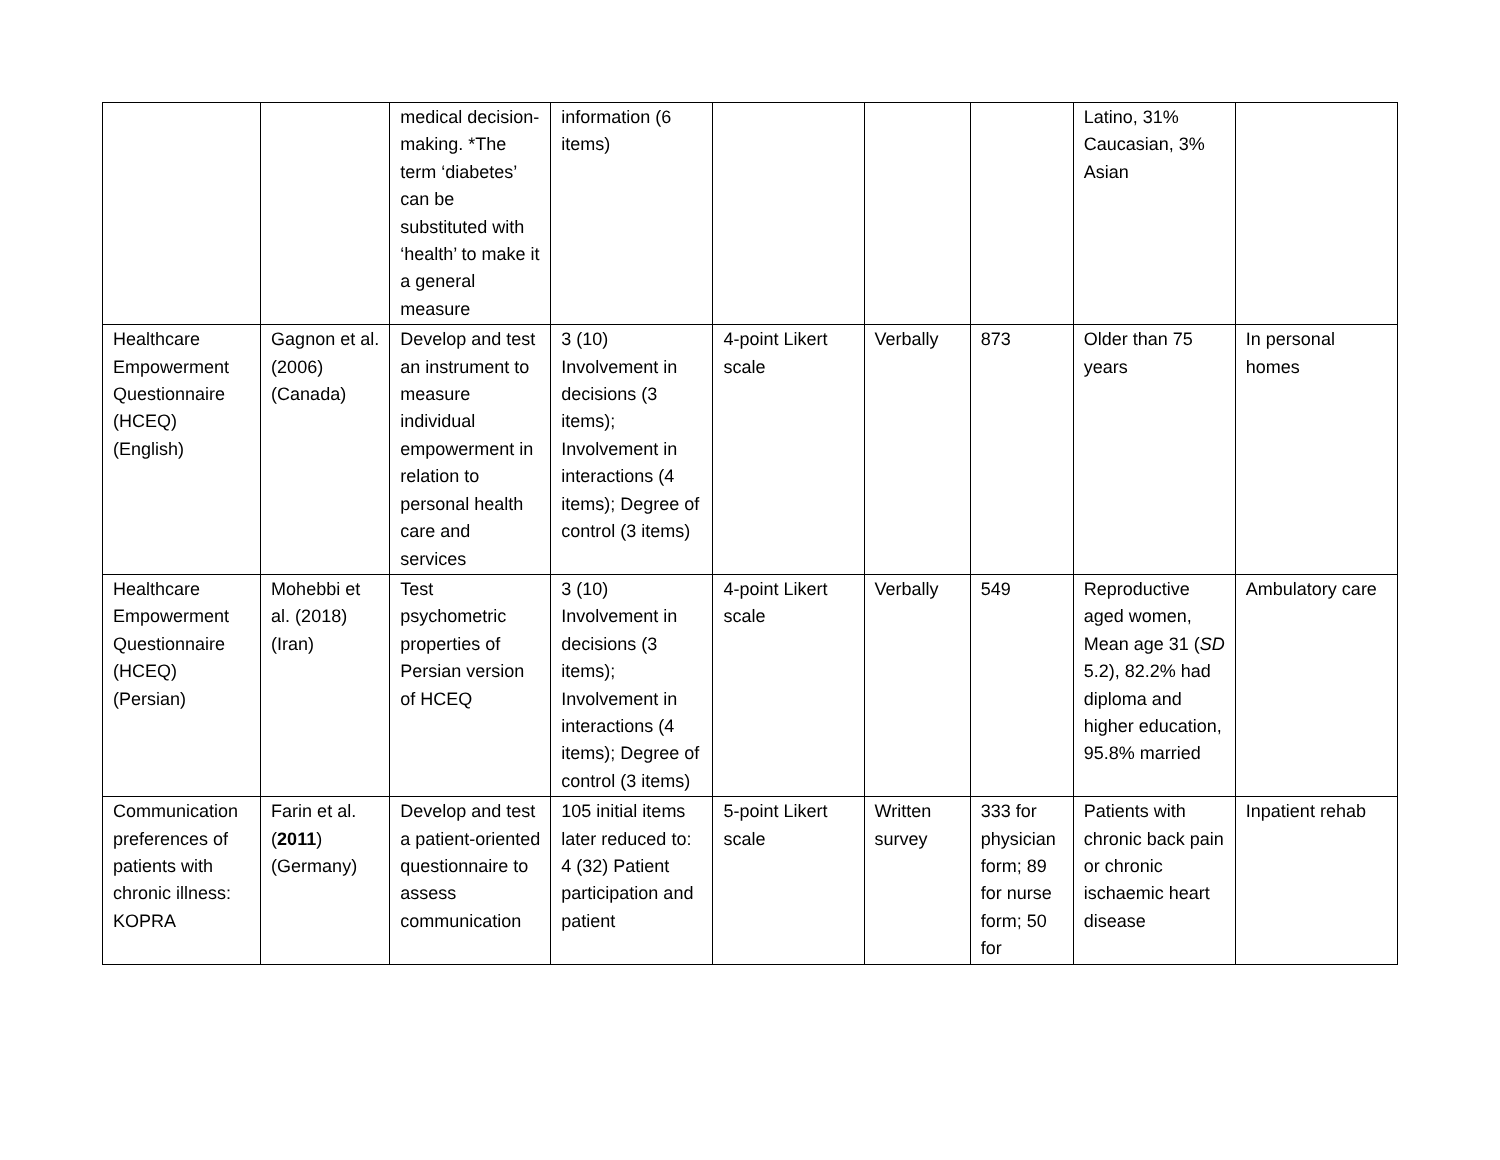| | | medical decision-making. *The term ‘diabetes’ can be substituted with ‘health’ to make it a general measure | information (6 items) | | | | Latino, 31% Caucasian, 3% Asian | |
| Healthcare Empowerment Questionnaire (HCEQ) (English) | Gagnon et al. (2006) (Canada) | Develop and test an instrument to measure individual empowerment in relation to personal health care and services | 3 (10) Involvement in decisions (3 items); Involvement in interactions (4 items); Degree of control (3 items) | 4-point Likert scale | Verbally | 873 | Older than 75 years | In personal homes |
| Healthcare Empowerment Questionnaire (HCEQ) (Persian) | Mohebbi et al. (2018) (Iran) | Test psychometric properties of Persian version of HCEQ | 3 (10) Involvement in decisions (3 items); Involvement in interactions (4 items); Degree of control (3 items) | 4-point Likert scale | Verbally | 549 | Reproductive aged women, Mean age 31 ( SD 5.2), 82.2% had diploma and higher education, 95.8% married | Ambulatory care |
| Communication preferences of patients with chronic illness: KOPRA | Farin et al. ( 2011 ) (Germany) | Develop and test a patient-oriented questionnaire to assess communication | 105 initial items later reduced to: 4 (32) Patient participation and patient | 5-point Likert scale | Written survey | 333 for physician form; 89 for nurse form; 50 for | Patients with chronic back pain or chronic ischaemic heart disease | Inpatient rehab |